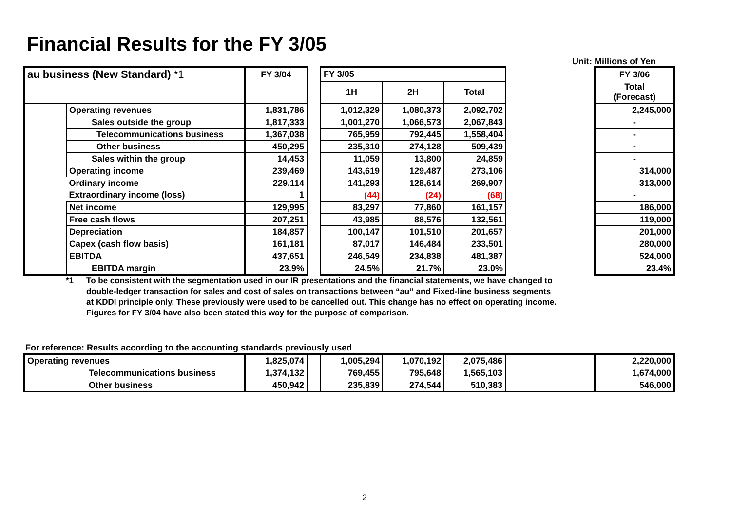Financial Results for the FY 3/05
Unit: Millions of Yen
| au business (New Standard) *1 | | | FY 3/04 | | FY 3/05 | | | | FY 3/06 |
| | | | | | 1H | 2H | Total | | Total (Forecast) |
| | Operating revenues | | 1,831,786 | | 1,012,329 | 1,080,373 | 2,092,702 | | 2,245,000 |
| | | Sales outside the group | 1,817,333 | | 1,001,270 | 1,066,573 | 2,067,843 | | - |
| | | Telecommunications business | 1,367,038 | | 765,959 | 792,445 | 1,558,404 | | - |
| | | Other business | 450,295 | | 235,310 | 274,128 | 509,439 | | - |
| | | Sales within the group | 14,453 | | 11,059 | 13,800 | 24,859 | | - |
| | Operating income | | 239,469 | | 143,619 | 129,487 | 273,106 | | 314,000 |
| | Ordinary income | | 229,114 | | 141,293 | 128,614 | 269,907 | | 313,000 |
| | Extraordinary income (loss) | | 1 | | (44) | (24) | (68) | | - |
| | Net income | | 129,995 | | 83,297 | 77,860 | 161,157 | | 186,000 |
| | Free cash flows | | 207,251 | | 43,985 | 88,576 | 132,561 | | 119,000 |
| | Depreciation | | 184,857 | | 100,147 | 101,510 | 201,657 | | 201,000 |
| | Capex (cash flow basis) | | 161,181 | | 87,017 | 146,484 | 233,501 | | 280,000 |
| | EBITDA | | 437,651 | | 246,549 | 234,838 | 481,387 | | 524,000 |
| | | EBITDA margin | 23.9% | | 24.5% | 21.7% | 23.0% | | 23.4% |
*1 To be consistent with the segmentation used in our IR presentations and the financial statements, we have changed to
double-ledger transaction for sales and cost of sales on transactions between “au” and Fixed-line business segments
at KDDI principle only. These previously were used to be cancelled out. This change has no effect on operating income.
Figures for FY 3/04 have also been stated this way for the purpose of comparison.
For reference: Results according to the accounting standards previously used
| Operating revenues | | 1,825,074 | | 1,005,294 | 1,070,192 | 2,075,486 | | 2,220,000 |
| | Telecommunications business | 1,374,132 | | 769,455 | 795,648 | 1,565,103 | | 1,674,000 |
| | Other business | 450,942 | | 235,839 | 274,544 | 510,383 | | 546,000 |
2